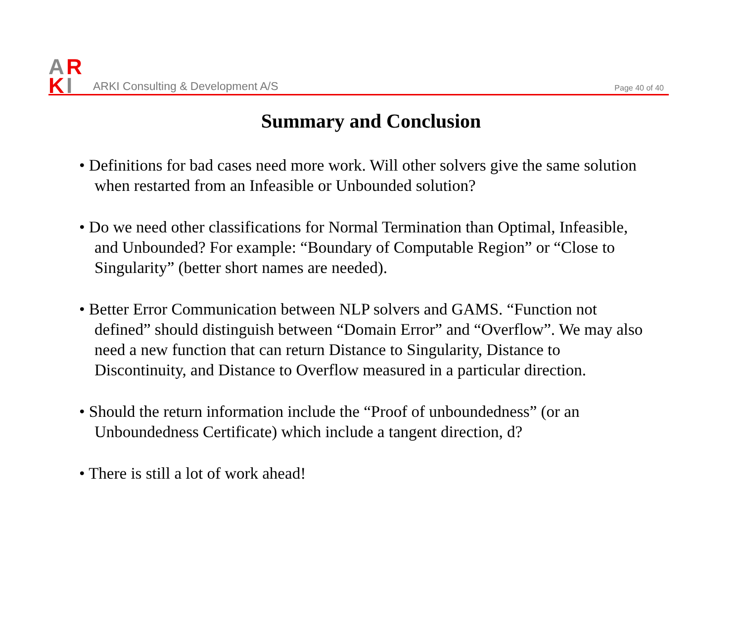A
R
K
I
ARKI Consulting & Development A/S
Page 40 of 40
Summary and Conclusion
• Definitions for bad cases need more work. Will other solvers give the same solution when restarted from an Infeasible or Unbounded solution?
• Do we need other classifications for Normal Termination than Optimal, Infeasible, and Unbounded? For example: “Boundary of Computable Region” or “Close to Singularity” (better short names are needed).
• Better Error Communication between NLP solvers and GAMS. “Function not defined” should distinguish between “Domain Error” and “Overflow”. We may also need a new function that can return Distance to Singularity, Distance to Discontinuity, and Distance to Overflow measured in a particular direction.
• Should the return information include the “Proof of unboundedness” (or an Unboundedness Certificate) which include a tangent direction, d?
• There is still a lot of work ahead!